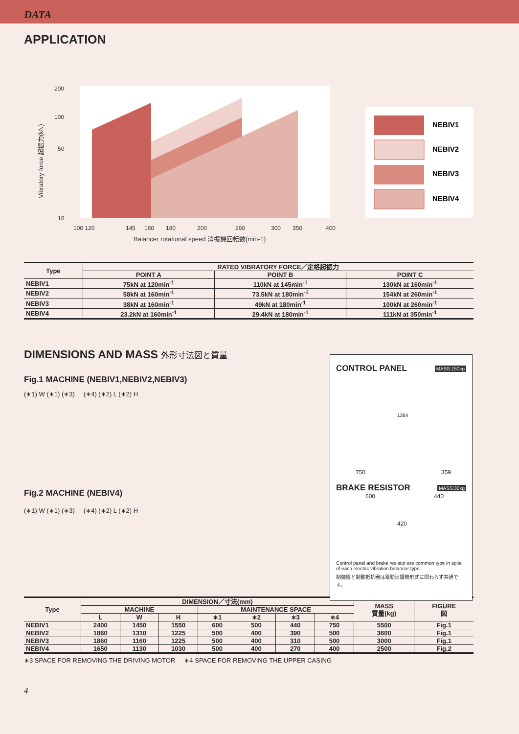DATA
APPLICATION
200
100
50
10
100 120
145
160
180
200
260
300
350
400
Balancer rotational speed 消振機回転数(min-1)
Vibratory force 起振力(kN)
NEBIV1
NEBIV2
NEBIV3
NEBIV4
| Type | RATED VIBRATORY FORCE／定格起振力 | | |
| --- | --- | --- | --- |
| | POINT A | POINT B | POINT C |
| NEBIV1 | 75kN at 120min<sup>-1</sup> | 110kN at 145min<sup>-1</sup> | 130kN at 160min<sup>-1</sup> |
| NEBIV2 | 58kN at 160min<sup>-1</sup> | 73.5kN at 180min<sup>-1</sup> | 154kN at 260min<sup>-1</sup> |
| NEBIV3 | 38kN at 160min<sup>-1</sup> | 49kN at 180min<sup>-1</sup> | 100kN at 260min<sup>-1</sup> |
| NEBIV4 | 23.2kN at 160min<sup>-1</sup> | 29.4kN at 180min<sup>-1</sup> | 111kN at 350min<sup>-1</sup> |
DIMENSIONS AND MASS 外形寸法図と質量
Fig.1 MACHINE (NEBIV1,NEBIV2,NEBIV3)
(∗1) W (∗1) (∗3) (∗4) (∗2) L (∗2) H
Fig.2 MACHINE (NEBIV4)
(∗1) W (∗1) (∗3) (∗4) (∗2) L (∗2) H
MASS:150kg
CONTROL PANEL
1384
750 359
MASS:30kg
BRAKE RESISTOR
600 440
420
Control panel and brake resistor are common type in spite of each electric vibration balancer type.
制御盤と制動抵抗器は電動消振機形式に関わらず共通です。
| Type | DIMENSION／寸法(mm) | | | | | | | MASS 質量(kg) | FIGURE 図 |
| --- | --- | --- | --- | --- | --- | --- | --- | --- | --- |
| | MACHINE | | | MAINTENANCE SPACE | | | | | |
| | L | W | H | ∗1 | ∗2 | ∗3 | ∗4 | | |
| NEBIV1 | 2400 | 1450 | 1550 | 600 | 500 | 440 | 750 | 5500 | Fig.1 |
| NEBIV2 | 1860 | 1310 | 1225 | 500 | 400 | 390 | 500 | 3600 | Fig.1 |
| NEBIV3 | 1860 | 1160 | 1225 | 500 | 400 | 310 | 500 | 3000 | Fig.1 |
| NEBIV4 | 1650 | 1130 | 1030 | 500 | 400 | 270 | 400 | 2500 | Fig.2 |
∗3 SPACE FOR REMOVING THE DRIVING MOTOR ∗4 SPACE FOR REMOVING THE UPPER CASING
4